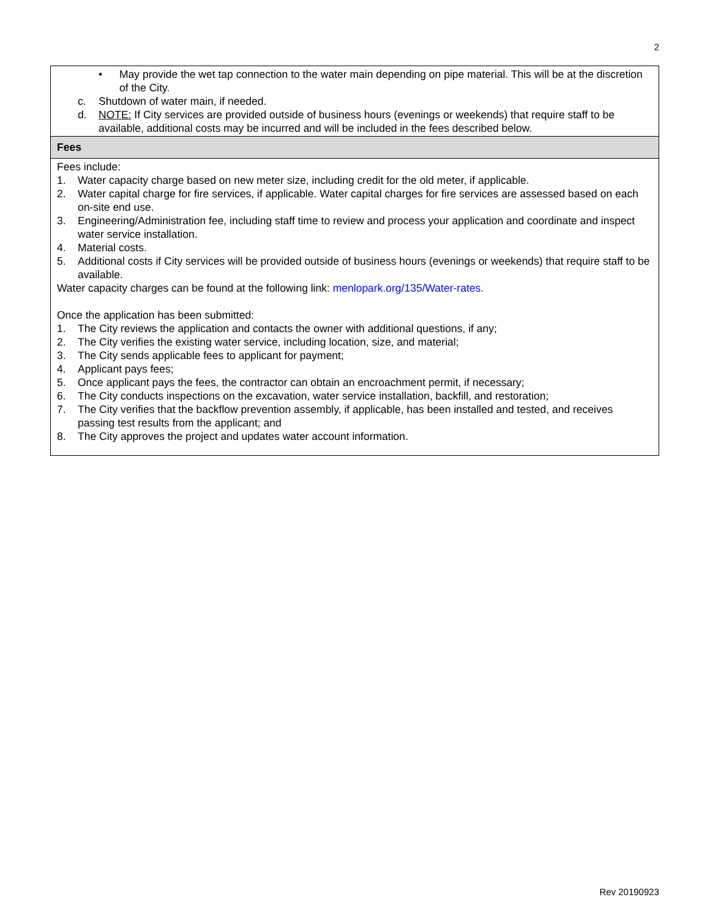2
• May provide the wet tap connection to the water main depending on pipe material. This will be at the discretion of the City.
c. Shutdown of water main, if needed.
d. NOTE: If City services are provided outside of business hours (evenings or weekends) that require staff to be available, additional costs may be incurred and will be included in the fees described below.
Fees
Fees include:
1. Water capacity charge based on new meter size, including credit for the old meter, if applicable.
2. Water capital charge for fire services, if applicable. Water capital charges for fire services are assessed based on each on-site end use.
3. Engineering/Administration fee, including staff time to review and process your application and coordinate and inspect water service installation.
4. Material costs.
5. Additional costs if City services will be provided outside of business hours (evenings or weekends) that require staff to be available.
Water capacity charges can be found at the following link: menlopark.org/135/Water-rates.
Once the application has been submitted:
1. The City reviews the application and contacts the owner with additional questions, if any;
2. The City verifies the existing water service, including location, size, and material;
3. The City sends applicable fees to applicant for payment;
4. Applicant pays fees;
5. Once applicant pays the fees, the contractor can obtain an encroachment permit, if necessary;
6. The City conducts inspections on the excavation, water service installation, backfill, and restoration;
7. The City verifies that the backflow prevention assembly, if applicable, has been installed and tested, and receives passing test results from the applicant; and
8. The City approves the project and updates water account information.
Rev 20190923